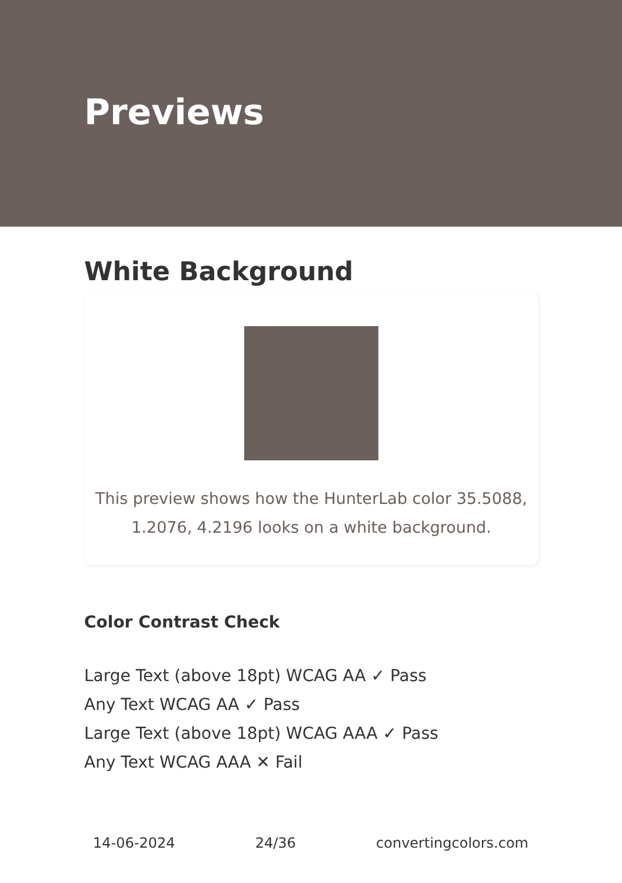Previews
White Background
This preview shows how the HunterLab color 35.5088, 1.2076, 4.2196 looks on a white background.
Color Contrast Check
Large Text (above 18pt) WCAG AA ✓ Pass
Any Text WCAG AA ✓ Pass
Large Text (above 18pt) WCAG AAA ✓ Pass
Any Text WCAG AAA ✕ Fail
14-06-2024 24/36 convertingcolors.com